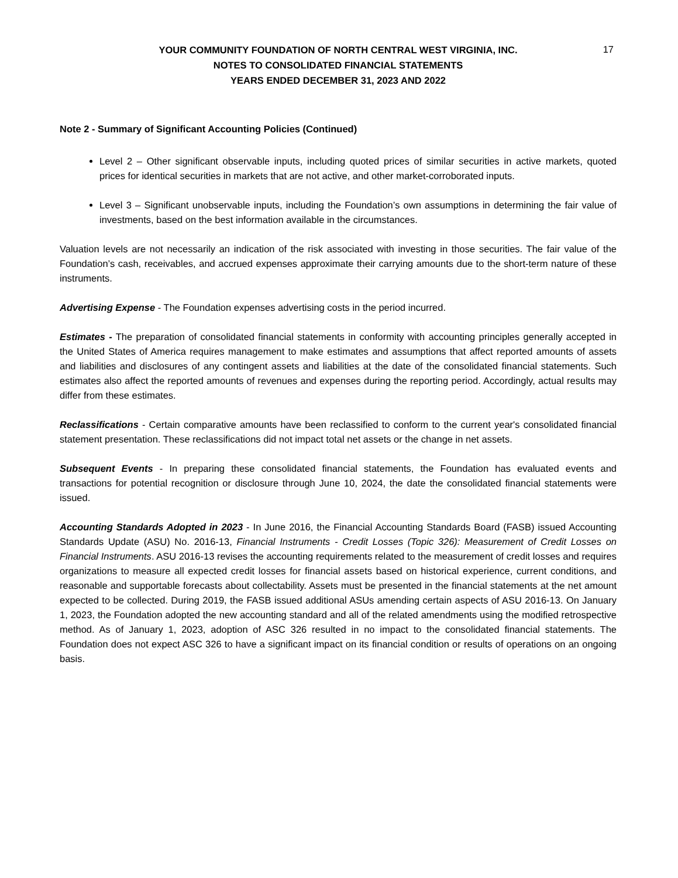17
YOUR COMMUNITY FOUNDATION OF NORTH CENTRAL WEST VIRGINIA, INC.
NOTES TO CONSOLIDATED FINANCIAL STATEMENTS
YEARS ENDED DECEMBER 31, 2023 AND 2022
Note 2 - Summary of Significant Accounting Policies (Continued)
Level 2 – Other significant observable inputs, including quoted prices of similar securities in active markets, quoted prices for identical securities in markets that are not active, and other market-corroborated inputs.
Level 3 – Significant unobservable inputs, including the Foundation’s own assumptions in determining the fair value of investments, based on the best information available in the circumstances.
Valuation levels are not necessarily an indication of the risk associated with investing in those securities. The fair value of the Foundation’s cash, receivables, and accrued expenses approximate their carrying amounts due to the short-term nature of these instruments.
Advertising Expense - The Foundation expenses advertising costs in the period incurred.
Estimates - The preparation of consolidated financial statements in conformity with accounting principles generally accepted in the United States of America requires management to make estimates and assumptions that affect reported amounts of assets and liabilities and disclosures of any contingent assets and liabilities at the date of the consolidated financial statements. Such estimates also affect the reported amounts of revenues and expenses during the reporting period. Accordingly, actual results may differ from these estimates.
Reclassifications - Certain comparative amounts have been reclassified to conform to the current year's consolidated financial statement presentation. These reclassifications did not impact total net assets or the change in net assets.
Subsequent Events - In preparing these consolidated financial statements, the Foundation has evaluated events and transactions for potential recognition or disclosure through June 10, 2024, the date the consolidated financial statements were issued.
Accounting Standards Adopted in 2023 - In June 2016, the Financial Accounting Standards Board (FASB) issued Accounting Standards Update (ASU) No. 2016-13, Financial Instruments - Credit Losses (Topic 326): Measurement of Credit Losses on Financial Instruments. ASU 2016-13 revises the accounting requirements related to the measurement of credit losses and requires organizations to measure all expected credit losses for financial assets based on historical experience, current conditions, and reasonable and supportable forecasts about collectability. Assets must be presented in the financial statements at the net amount expected to be collected. During 2019, the FASB issued additional ASUs amending certain aspects of ASU 2016-13. On January 1, 2023, the Foundation adopted the new accounting standard and all of the related amendments using the modified retrospective method. As of January 1, 2023, adoption of ASC 326 resulted in no impact to the consolidated financial statements. The Foundation does not expect ASC 326 to have a significant impact on its financial condition or results of operations on an ongoing basis.